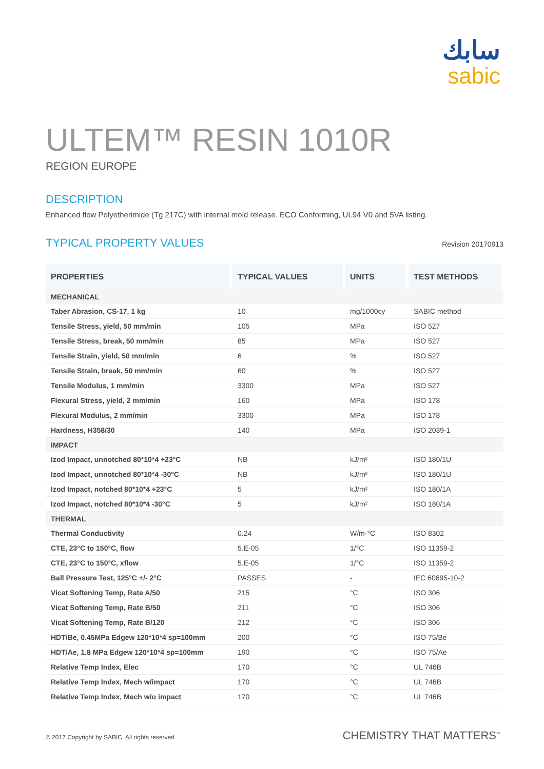سابك
sabic
ULTEM™ RESIN 1010R
REGION EUROPE
DESCRIPTION
Enhanced flow Polyetherimide (Tg 217C) with internal mold release. ECO Conforming, UL94 V0 and 5VA listing.
TYPICAL PROPERTY VALUES
Revision 20170913
| PROPERTIES | TYPICAL VALUES | UNITS | TEST METHODS |
| --- | --- | --- | --- |
| MECHANICAL | | | |
| Taber Abrasion, CS-17, 1 kg | 10 | mg/1000cy | SABIC method |
| Tensile Stress, yield, 50 mm/min | 105 | MPa | ISO 527 |
| Tensile Stress, break, 50 mm/min | 85 | MPa | ISO 527 |
| Tensile Strain, yield, 50 mm/min | 6 | % | ISO 527 |
| Tensile Strain, break, 50 mm/min | 60 | % | ISO 527 |
| Tensile Modulus, 1 mm/min | 3300 | MPa | ISO 527 |
| Flexural Stress, yield, 2 mm/min | 160 | MPa | ISO 178 |
| Flexural Modulus, 2 mm/min | 3300 | MPa | ISO 178 |
| Hardness, H358/30 | 140 | MPa | ISO 2039-1 |
| IMPACT | | | |
| Izod Impact, unnotched 80*10*4 +23°C | NB | kJ/m² | ISO 180/1U |
| Izod Impact, unnotched 80*10*4 -30°C | NB | kJ/m² | ISO 180/1U |
| Izod Impact, notched 80*10*4 +23°C | 5 | kJ/m² | ISO 180/1A |
| Izod Impact, notched 80*10*4 -30°C | 5 | kJ/m² | ISO 180/1A |
| THERMAL | | | |
| Thermal Conductivity | 0.24 | W/m-°C | ISO 8302 |
| CTE, 23°C to 150°C, flow | 5.E-05 | 1/°C | ISO 11359-2 |
| CTE, 23°C to 150°C, xflow | 5.E-05 | 1/°C | ISO 11359-2 |
| Ball Pressure Test, 125°C +/- 2°C | PASSES | - | IEC 60695-10-2 |
| Vicat Softening Temp, Rate A/50 | 215 | °C | ISO 306 |
| Vicat Softening Temp, Rate B/50 | 211 | °C | ISO 306 |
| Vicat Softening Temp, Rate B/120 | 212 | °C | ISO 306 |
| HDT/Be, 0.45MPa Edgew 120*10*4 sp=100mm | 200 | °C | ISO 75/Be |
| HDT/Ae, 1.8 MPa Edgew 120*10*4 sp=100mm | 190 | °C | ISO 75/Ae |
| Relative Temp Index, Elec | 170 | °C | UL 746B |
| Relative Temp Index, Mech w/impact | 170 | °C | UL 746B |
| Relative Temp Index, Mech w/o impact | 170 | °C | UL 746B |
© 2017 Copyright by SABIC. All rights reserved CHEMISTRY THAT MATTERS<sup>™</sup>